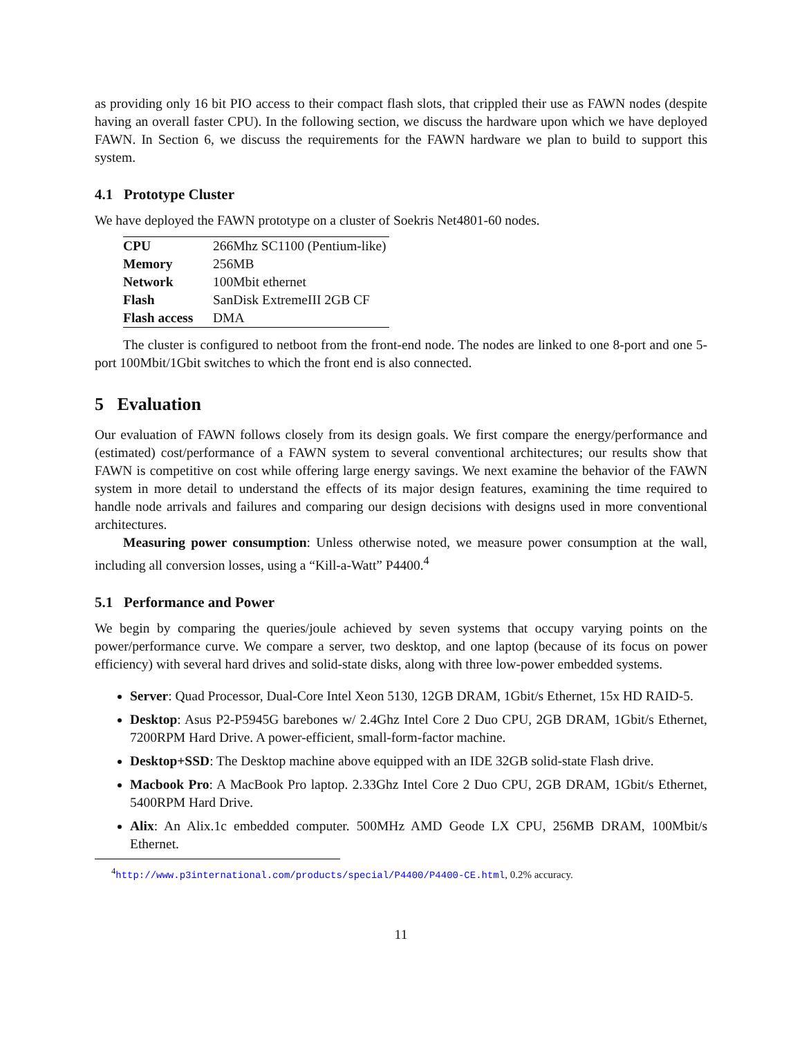as providing only 16 bit PIO access to their compact flash slots, that crippled their use as FAWN nodes (despite having an overall faster CPU). In the following section, we discuss the hardware upon which we have deployed FAWN. In Section 6, we discuss the requirements for the FAWN hardware we plan to build to support this system.
4.1 Prototype Cluster
We have deployed the FAWN prototype on a cluster of Soekris Net4801-60 nodes.
| CPU | 266Mhz SC1100 (Pentium-like) |
| Memory | 256MB |
| Network | 100Mbit ethernet |
| Flash | SanDisk ExtremeIII 2GB CF |
| Flash access | DMA |
The cluster is configured to netboot from the front-end node. The nodes are linked to one 8-port and one 5-port 100Mbit/1Gbit switches to which the front end is also connected.
5 Evaluation
Our evaluation of FAWN follows closely from its design goals. We first compare the energy/performance and (estimated) cost/performance of a FAWN system to several conventional architectures; our results show that FAWN is competitive on cost while offering large energy savings. We next examine the behavior of the FAWN system in more detail to understand the effects of its major design features, examining the time required to handle node arrivals and failures and comparing our design decisions with designs used in more conventional architectures.
Measuring power consumption: Unless otherwise noted, we measure power consumption at the wall, including all conversion losses, using a “Kill-a-Watt” P4400.<sup>4</sup>
5.1 Performance and Power
We begin by comparing the queries/joule achieved by seven systems that occupy varying points on the power/performance curve. We compare a server, two desktop, and one laptop (because of its focus on power efficiency) with several hard drives and solid-state disks, along with three low-power embedded systems.
Server: Quad Processor, Dual-Core Intel Xeon 5130, 12GB DRAM, 1Gbit/s Ethernet, 15x HD RAID-5.
Desktop: Asus P2-P5945G barebones w/ 2.4Ghz Intel Core 2 Duo CPU, 2GB DRAM, 1Gbit/s Ethernet, 7200RPM Hard Drive. A power-efficient, small-form-factor machine.
Desktop+SSD: The Desktop machine above equipped with an IDE 32GB solid-state Flash drive.
Macbook Pro: A MacBook Pro laptop. 2.33Ghz Intel Core 2 Duo CPU, 2GB DRAM, 1Gbit/s Ethernet, 5400RPM Hard Drive.
Alix: An Alix.1c embedded computer. 500MHz AMD Geode LX CPU, 256MB DRAM, 100Mbit/s Ethernet.
<sup>4</sup> http://www.p3international.com/products/special/P4400/P4400-CE.html, 0.2% accuracy.
11